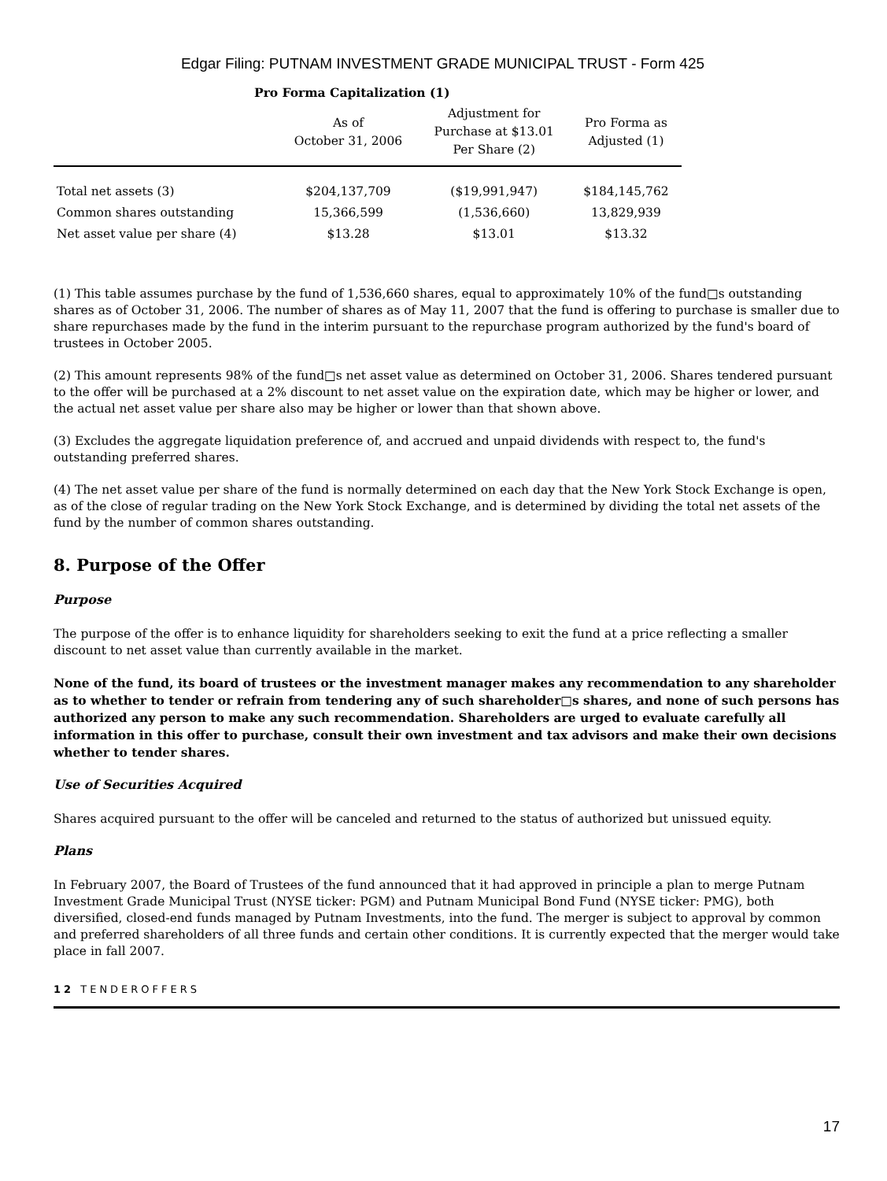Edgar Filing: PUTNAM INVESTMENT GRADE MUNICIPAL TRUST - Form 425
| Pro Forma Capitalization (1) | | | |
| --- | --- | --- | --- |
| | As of October 31, 2006 | Adjustment for Purchase at $13.01 Per Share (2) | Pro Forma as Adjusted (1) |
| Total net assets (3) | $204,137,709 | ($19,991,947) | $184,145,762 |
| Common shares outstanding | 15,366,599 | (1,536,660) | 13,829,939 |
| Net asset value per share (4) | $13.28 | $13.01 | $13.32 |
(1) This table assumes purchase by the fund of 1,536,660 shares, equal to approximately 10% of the fund□s outstanding shares as of October 31, 2006. The number of shares as of May 11, 2007 that the fund is offering to purchase is smaller due to share repurchases made by the fund in the interim pursuant to the repurchase program authorized by the fund's board of trustees in October 2005.
(2) This amount represents 98% of the fund□s net asset value as determined on October 31, 2006. Shares tendered pursuant to the offer will be purchased at a 2% discount to net asset value on the expiration date, which may be higher or lower, and the actual net asset value per share also may be higher or lower than that shown above.
(3) Excludes the aggregate liquidation preference of, and accrued and unpaid dividends with respect to, the fund's outstanding preferred shares.
(4) The net asset value per share of the fund is normally determined on each day that the New York Stock Exchange is open, as of the close of regular trading on the New York Stock Exchange, and is determined by dividing the total net assets of the fund by the number of common shares outstanding.
8. Purpose of the Offer
Purpose
The purpose of the offer is to enhance liquidity for shareholders seeking to exit the fund at a price reflecting a smaller discount to net asset value than currently available in the market.
None of the fund, its board of trustees or the investment manager makes any recommendation to any shareholder as to whether to tender or refrain from tendering any of such shareholder□s shares, and none of such persons has authorized any person to make any such recommendation. Shareholders are urged to evaluate carefully all information in this offer to purchase, consult their own investment and tax advisors and make their own decisions whether to tender shares.
Use of Securities Acquired
Shares acquired pursuant to the offer will be canceled and returned to the status of authorized but unissued equity.
Plans
In February 2007, the Board of Trustees of the fund announced that it had approved in principle a plan to merge Putnam Investment Grade Municipal Trust (NYSE ticker: PGM) and Putnam Municipal Bond Fund (NYSE ticker: PMG), both diversified, closed-end funds managed by Putnam Investments, into the fund. The merger is subject to approval by common and preferred shareholders of all three funds and certain other conditions. It is currently expected that the merger would take place in fall 2007.
12 TENDEROFFERS
17